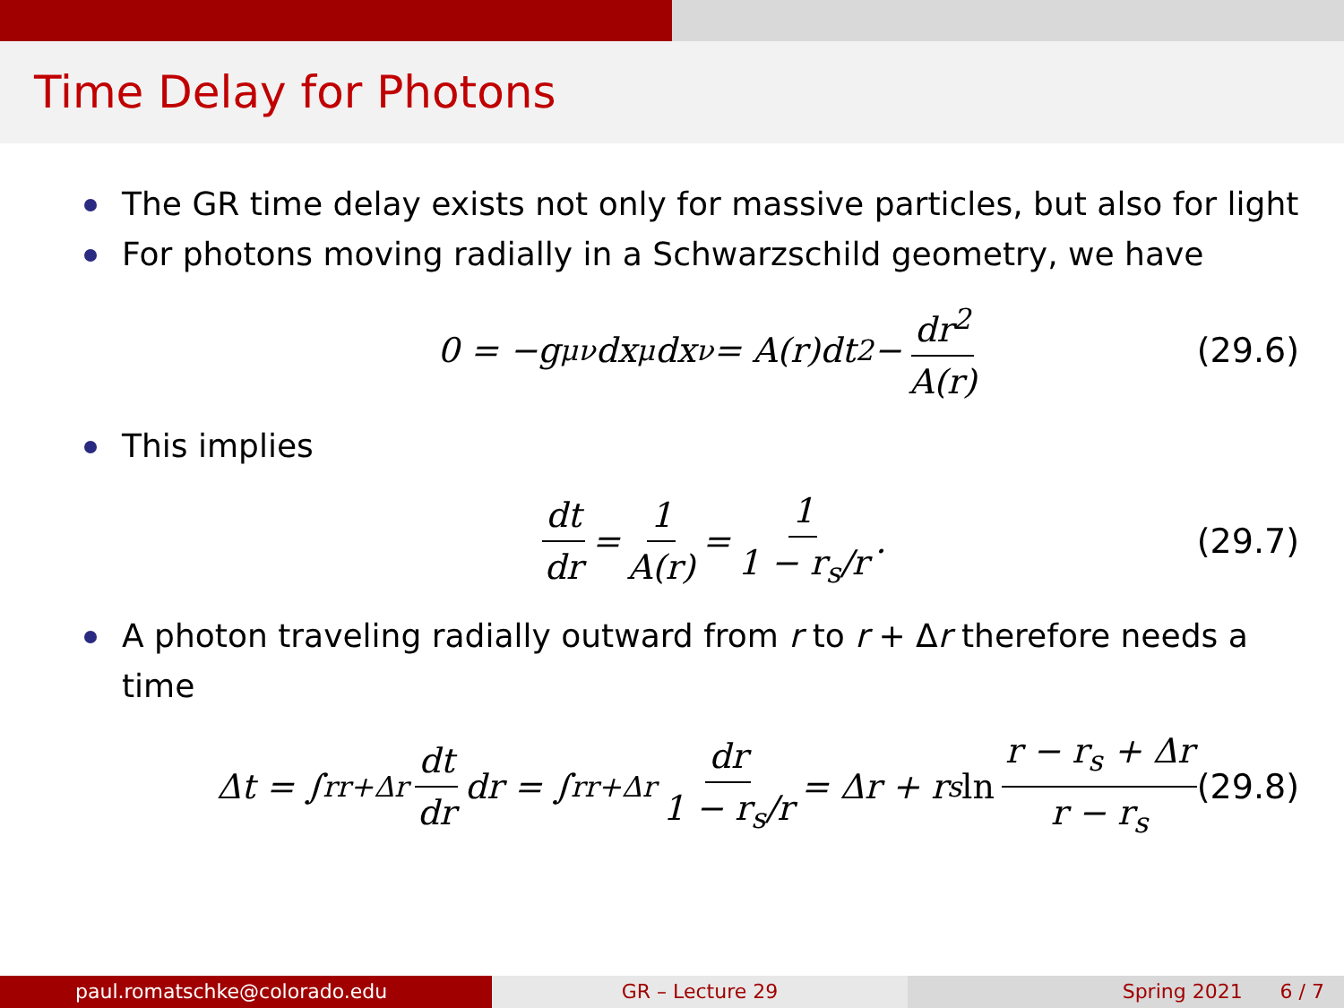Time Delay for Photons
The GR time delay exists not only for massive particles, but also for light
For photons moving radially in a Schwarzschild geometry, we have
0 = −g<sub>μν</sub>dx<sup>μ</sup>dx<sup>ν</sup> = A(r)dt<sup>2</sup> − dr<sup>2</sup> A(r) (29.6)
This implies
dt dr = 1 A(r) = 1 1 − r<sub>s</sub>/r . (29.7)
A photon traveling radially outward from r to r + Δr therefore needs a time
Δt = ∫<sub>r</sub><sup>r+Δr</sup> dt dr dr = ∫<sub>r</sub><sup>r+Δr</sup> dr 1 − r<sub>s</sub>/r = Δr + r<sub>s</sub> ln r − r<sub>s</sub> + Δr r − r<sub>s</sub> (29.8)
paul.romatschke@colorado.edu GR – Lecture 29 Spring 2021 6 / 7